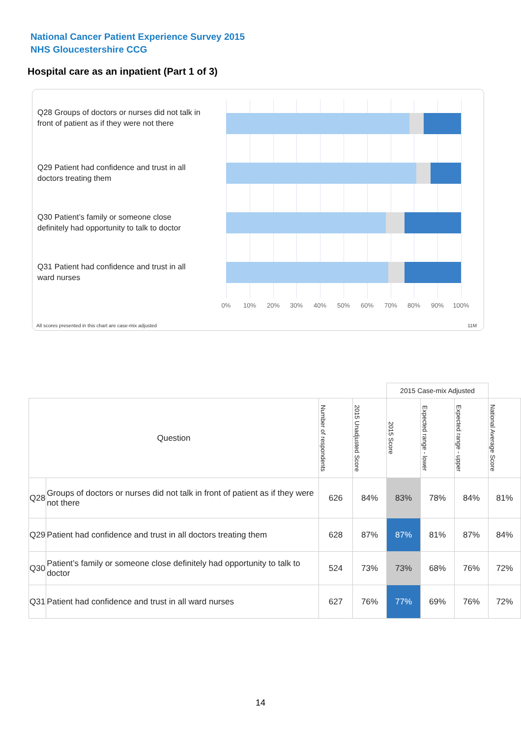National Cancer Patient Experience Survey 2015
NHS Gloucestershire CCG
Hospital care as an inpatient (Part 1 of 3)
Q28 Groups of doctors or nurses did not talk in front of patient as if they were not there
Q29 Patient had confidence and trust in all doctors treating them
Q30 Patient’s family or someone close definitely had opportunity to talk to doctor
Q31 Patient had confidence and trust in all ward nurses
0% 10% 20% 30% 40% 50% 60% 70% 80% 90% 100%
All scores presented in this chart are case-mix adjusted
11M
| | | | | 2015 Case-mix Adjusted | | | |
| Question | | Number of respondents | 2015 Unadjusted Score | 2015 Score | Expected range - lower | Expected range - upper | National Average Score |
| Q28 | Groups of doctors or nurses did not talk in front of patient as if they were not there | 626 | 84% | 83% | 78% | 84% | 81% |
| Q29 | Patient had confidence and trust in all doctors treating them | 628 | 87% | 87% | 81% | 87% | 84% |
| Q30 | Patient’s family or someone close definitely had opportunity to talk to doctor | 524 | 73% | 73% | 68% | 76% | 72% |
| Q31 | Patient had confidence and trust in all ward nurses | 627 | 76% | 77% | 69% | 76% | 72% |
14